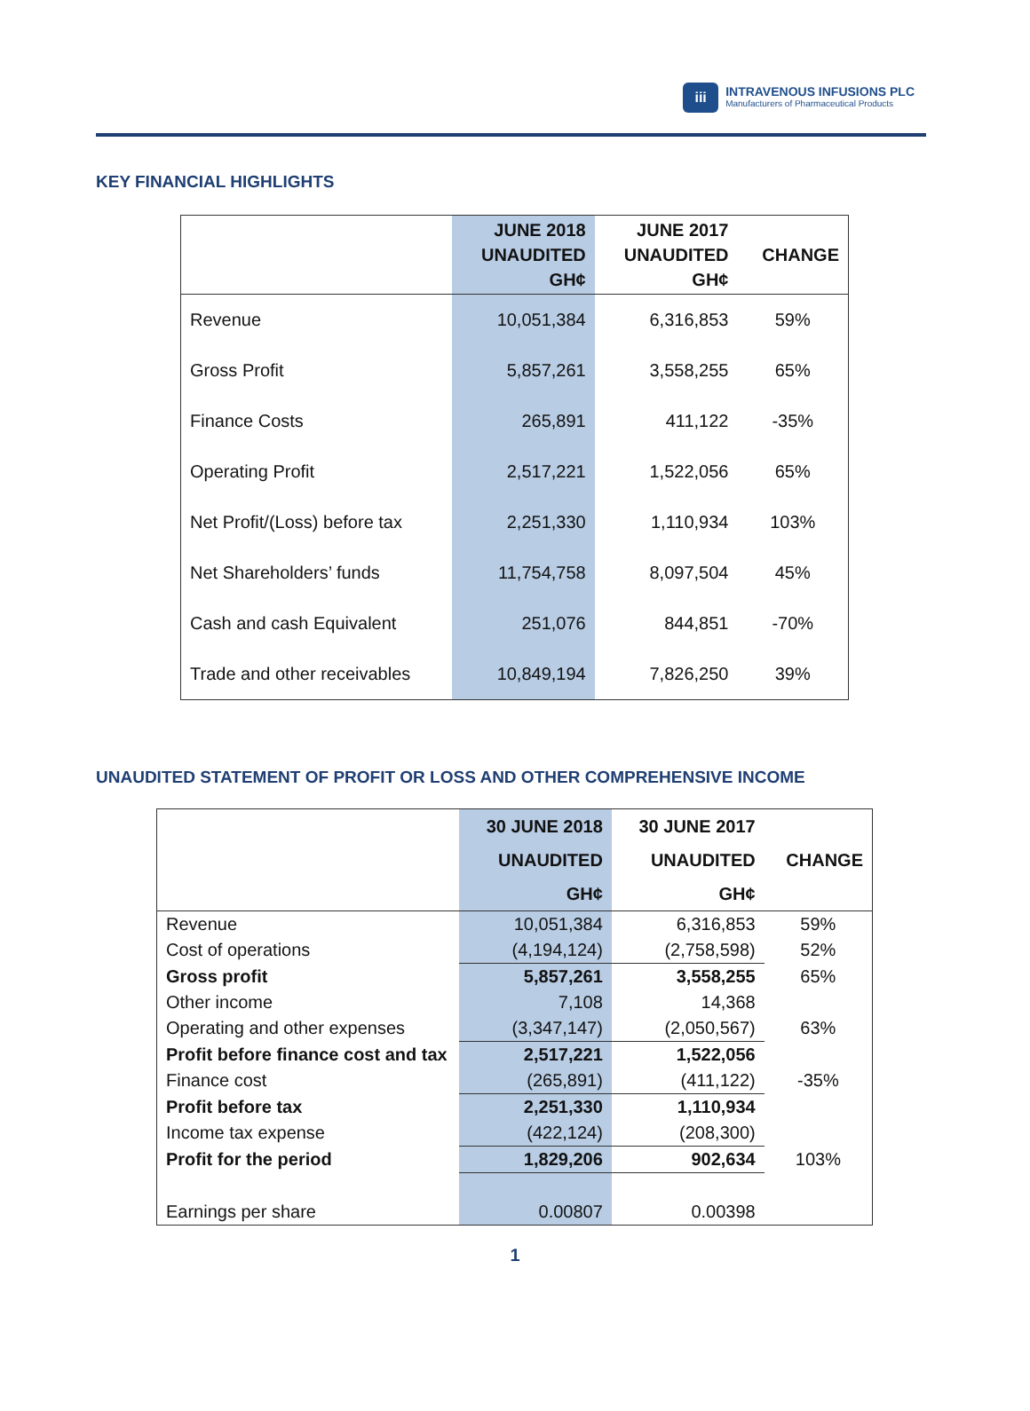iii
INTRAVENOUS INFUSIONS PLC
Manufacturers of Pharmaceutical Products
KEY FINANCIAL HIGHLIGHTS
| | JUNE 2018 UNAUDITED GH¢ | JUNE 2017 UNAUDITED GH¢ | CHANGE |
| --- | --- | --- | --- |
| Revenue | 10,051,384 | 6,316,853 | 59% |
| Gross Profit | 5,857,261 | 3,558,255 | 65% |
| Finance Costs | 265,891 | 411,122 | -35% |
| Operating Profit | 2,517,221 | 1,522,056 | 65% |
| Net Profit/(Loss) before tax | 2,251,330 | 1,110,934 | 103% |
| Net Shareholders’ funds | 11,754,758 | 8,097,504 | 45% |
| Cash and cash Equivalent | 251,076 | 844,851 | -70% |
| Trade and other receivables | 10,849,194 | 7,826,250 | 39% |
UNAUDITED STATEMENT OF PROFIT OR LOSS AND OTHER COMPREHENSIVE INCOME
| | 30 JUNE 2018 | 30 JUNE 2017 | |
| --- | --- | --- | --- |
| | UNAUDITED | UNAUDITED | CHANGE |
| | GH¢ | GH¢ | |
| Revenue | 10,051,384 | 6,316,853 | 59% |
| Cost of operations | (4,194,124) | (2,758,598) | 52% |
| Gross profit | 5,857,261 | 3,558,255 | 65% |
| Other income | 7,108 | 14,368 | |
| Operating and other expenses | (3,347,147) | (2,050,567) | 63% |
| Profit before finance cost and tax | 2,517,221 | 1,522,056 | |
| Finance cost | (265,891) | (411,122) | -35% |
| Profit before tax | 2,251,330 | 1,110,934 | |
| Income tax expense | (422,124) | (208,300) | |
| Profit for the period | 1,829,206 | 902,634 | 103% |
| Earnings per share | 0.00807 | 0.00398 | |
1